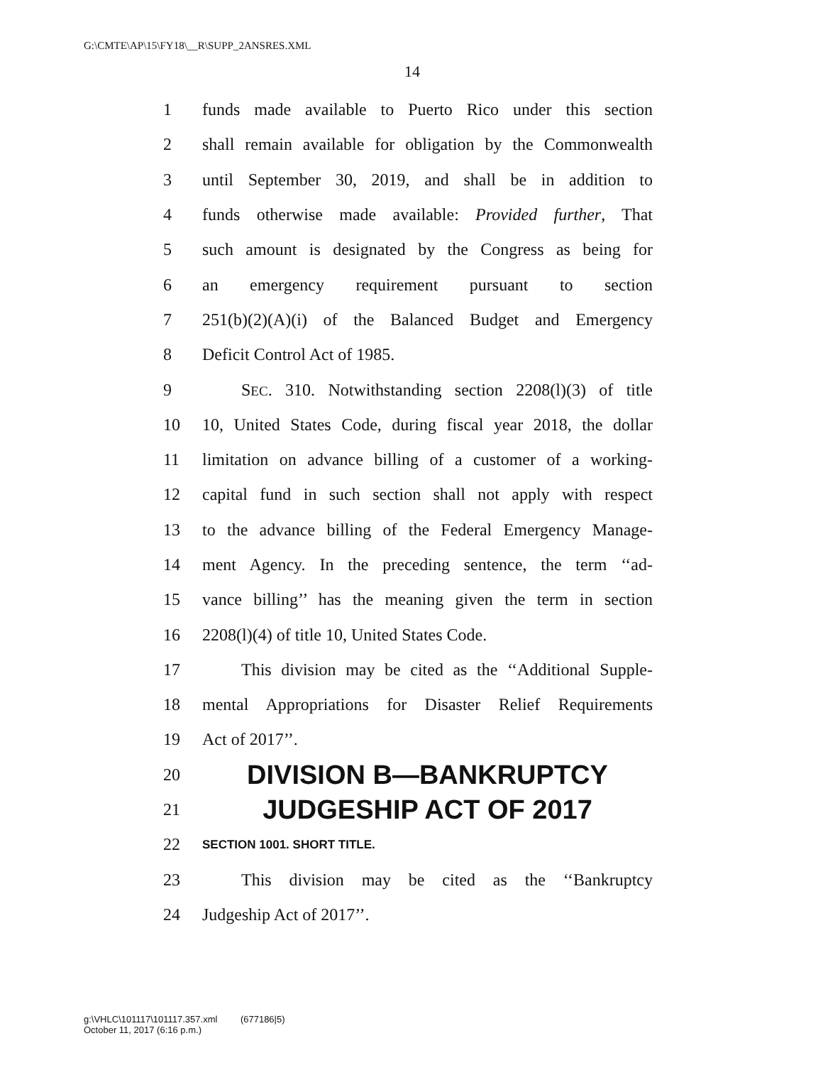G:\CMTE\AP\15\FY18\__R\SUPP_2ANSRES.XML
14
1 funds made available to Puerto Rico under this section
2 shall remain available for obligation by the Commonwealth
3 until September 30, 2019, and shall be in addition to
4 funds otherwise made available: Provided further, That
5 such amount is designated by the Congress as being for
6 an emergency requirement pursuant to section
7 251(b)(2)(A)(i) of the Balanced Budget and Emergency
8 Deficit Control Act of 1985.
9 SEC. 310. Notwithstanding section 2208(l)(3) of title
10 10, United States Code, during fiscal year 2018, the dollar
11 limitation on advance billing of a customer of a working-
12 capital fund in such section shall not apply with respect
13 to the advance billing of the Federal Emergency Manage-
14 ment Agency. In the preceding sentence, the term ‘‘ad-
15 vance billing’’ has the meaning given the term in section
16 2208(l)(4) of title 10, United States Code.
17 This division may be cited as the ‘‘Additional Supple-
18 mental Appropriations for Disaster Relief Requirements
19 Act of 2017’’.
20 DIVISION B—BANKRUPTCY
21 JUDGESHIP ACT OF 2017
22 SECTION 1001. SHORT TITLE.
23 This division may be cited as the ‘‘Bankruptcy
24 Judgeship Act of 2017’’.
g:\VHLC\101117\101117.357.xml (677186|5)
October 11, 2017 (6:16 p.m.)